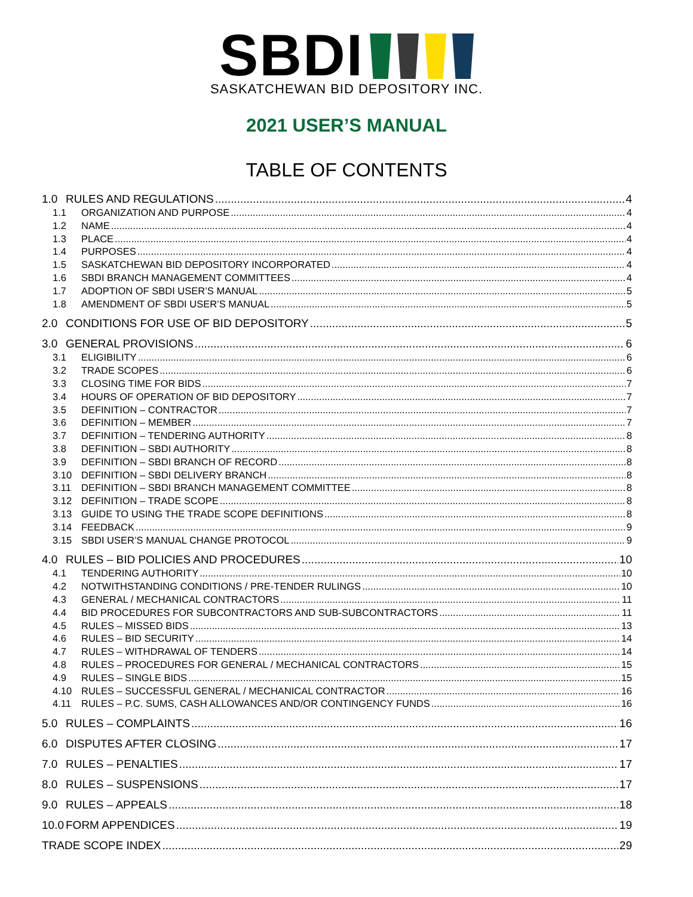SBDI
SASKATCHEWAN BID DEPOSITORY INC.
2021 USER’S MANUAL
TABLE OF CONTENTS
1.0 RULES AND REGULATIONS 4
1.1 ORGANIZATION AND PURPOSE 4
1.2 NAME 4
1.3 PLACE 4
1.4 PURPOSES 4
1.5 SASKATCHEWAN BID DEPOSITORY INCORPORATED 4
1.6 SBDI BRANCH MANAGEMENT COMMITTEES 4
1.7 ADOPTION OF SBDI USER’S MANUAL 5
1.8 AMENDMENT OF SBDI USER’S MANUAL 5
2.0 CONDITIONS FOR USE OF BID DEPOSITORY 5
3.0 GENERAL PROVISIONS 6
3.1 ELIGIBILITY 6
3.2 TRADE SCOPES 6
3.3 CLOSING TIME FOR BIDS 7
3.4 HOURS OF OPERATION OF BID DEPOSITORY 7
3.5 DEFINITION – CONTRACTOR 7
3.6 DEFINITION – MEMBER 7
3.7 DEFINITION – TENDERING AUTHORITY 8
3.8 DEFINITION – SBDI AUTHORITY 8
3.9 DEFINITION – SBDI BRANCH OF RECORD 8
3.10 DEFINITION – SBDI DELIVERY BRANCH 8
3.11 DEFINITION – SBDI BRANCH MANAGEMENT COMMITTEE 8
3.12 DEFINITION – TRADE SCOPE 8
3.13 GUIDE TO USING THE TRADE SCOPE DEFINITIONS 8
3.14 FEEDBACK 9
3.15 SBDI USER’S MANUAL CHANGE PROTOCOL 9
4.0 RULES – BID POLICIES AND PROCEDURES 10
4.1 TENDERING AUTHORITY 10
4.2 NOTWITHSTANDING CONDITIONS / PRE-TENDER RULINGS 10
4.3 GENERAL / MECHANICAL CONTRACTORS 11
4.4 BID PROCEDURES FOR SUBCONTRACTORS AND SUB-SUBCONTRACTORS 11
4.5 RULES – MISSED BIDS 13
4.6 RULES – BID SECURITY 14
4.7 RULES – WITHDRAWAL OF TENDERS 14
4.8 RULES – PROCEDURES FOR GENERAL / MECHANICAL CONTRACTORS 15
4.9 RULES – SINGLE BIDS 15
4.10 RULES – SUCCESSFUL GENERAL / MECHANICAL CONTRACTOR 16
4.11 RULES – P.C. SUMS, CASH ALLOWANCES AND/OR CONTINGENCY FUNDS 16
5.0 RULES – COMPLAINTS 16
6.0 DISPUTES AFTER CLOSING 17
7.0 RULES – PENALTIES 17
8.0 RULES – SUSPENSIONS 17
9.0 RULES – APPEALS 18
10.0 FORM APPENDICES 19
TRADE SCOPE INDEX 29